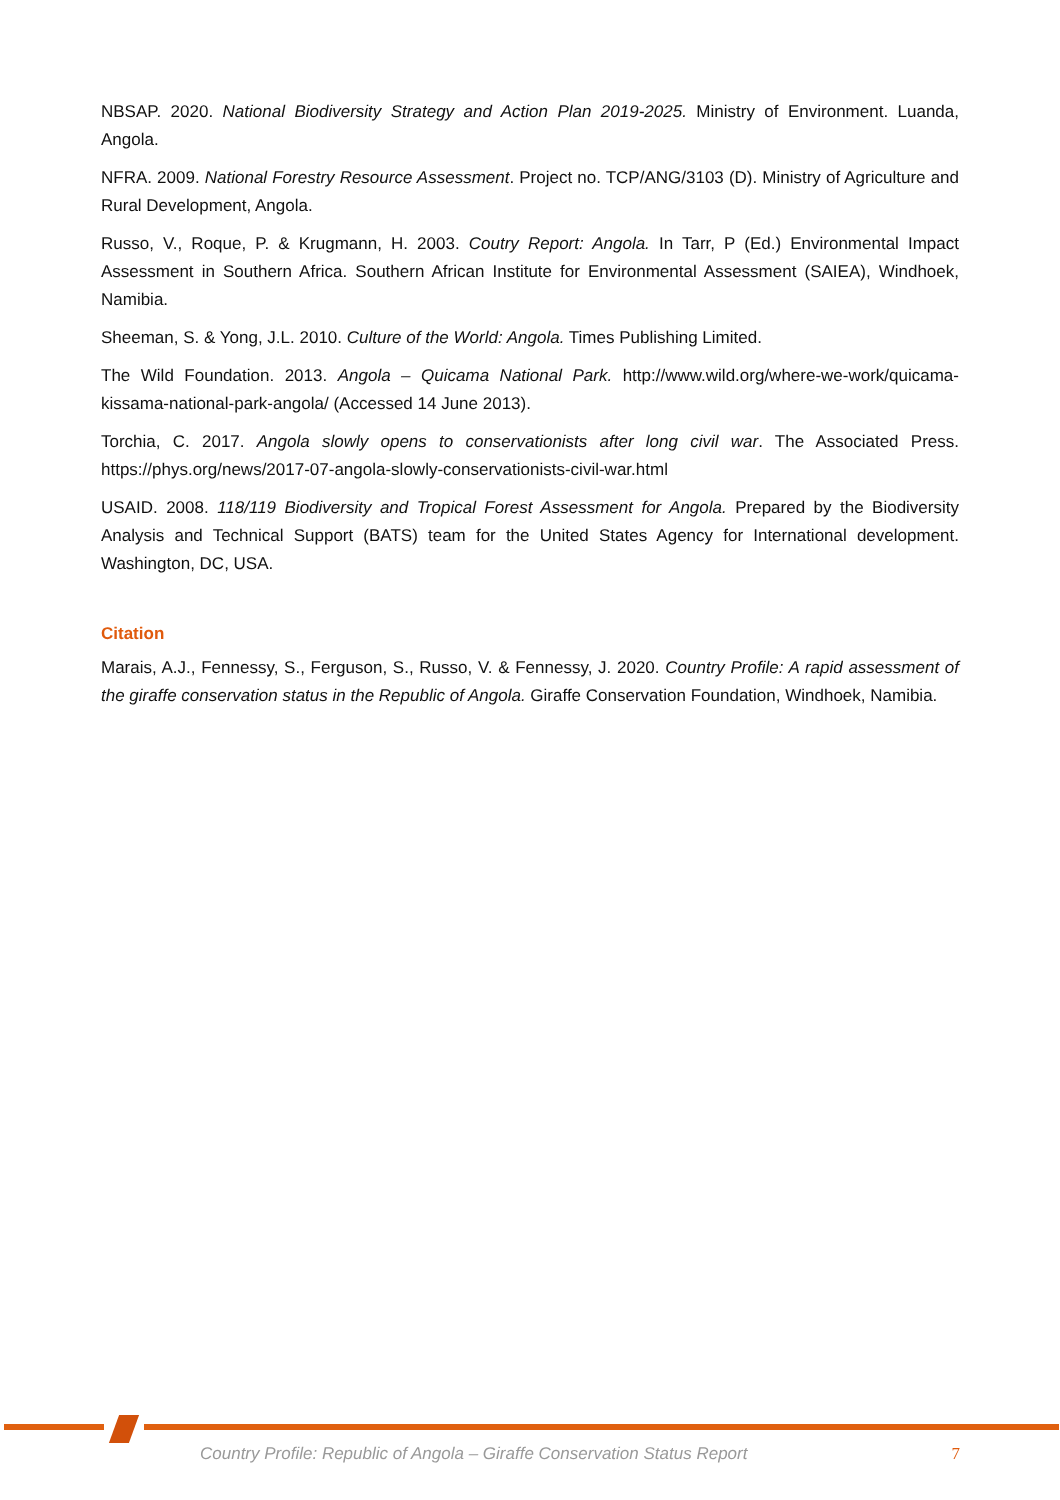NBSAP. 2020. National Biodiversity Strategy and Action Plan 2019-2025. Ministry of Environment. Luanda, Angola.
NFRA. 2009. National Forestry Resource Assessment. Project no. TCP/ANG/3103 (D). Ministry of Agriculture and Rural Development, Angola.
Russo, V., Roque, P. & Krugmann, H. 2003. Coutry Report: Angola. In Tarr, P (Ed.) Environmental Impact Assessment in Southern Africa. Southern African Institute for Environmental Assessment (SAIEA), Windhoek, Namibia.
Sheeman, S. & Yong, J.L. 2010. Culture of the World: Angola. Times Publishing Limited.
The Wild Foundation. 2013. Angola – Quicama National Park. http://www.wild.org/where-we-work/quicama-kissama-national-park-angola/ (Accessed 14 June 2013).
Torchia, C. 2017. Angola slowly opens to conservationists after long civil war. The Associated Press. https://phys.org/news/2017-07-angola-slowly-conservationists-civil-war.html
USAID. 2008. 118/119 Biodiversity and Tropical Forest Assessment for Angola. Prepared by the Biodiversity Analysis and Technical Support (BATS) team for the United States Agency for International development. Washington, DC, USA.
Citation
Marais, A.J., Fennessy, S., Ferguson, S., Russo, V. & Fennessy, J. 2020. Country Profile: A rapid assessment of the giraffe conservation status in the Republic of Angola. Giraffe Conservation Foundation, Windhoek, Namibia.
Country Profile: Republic of Angola – Giraffe Conservation Status Report 7